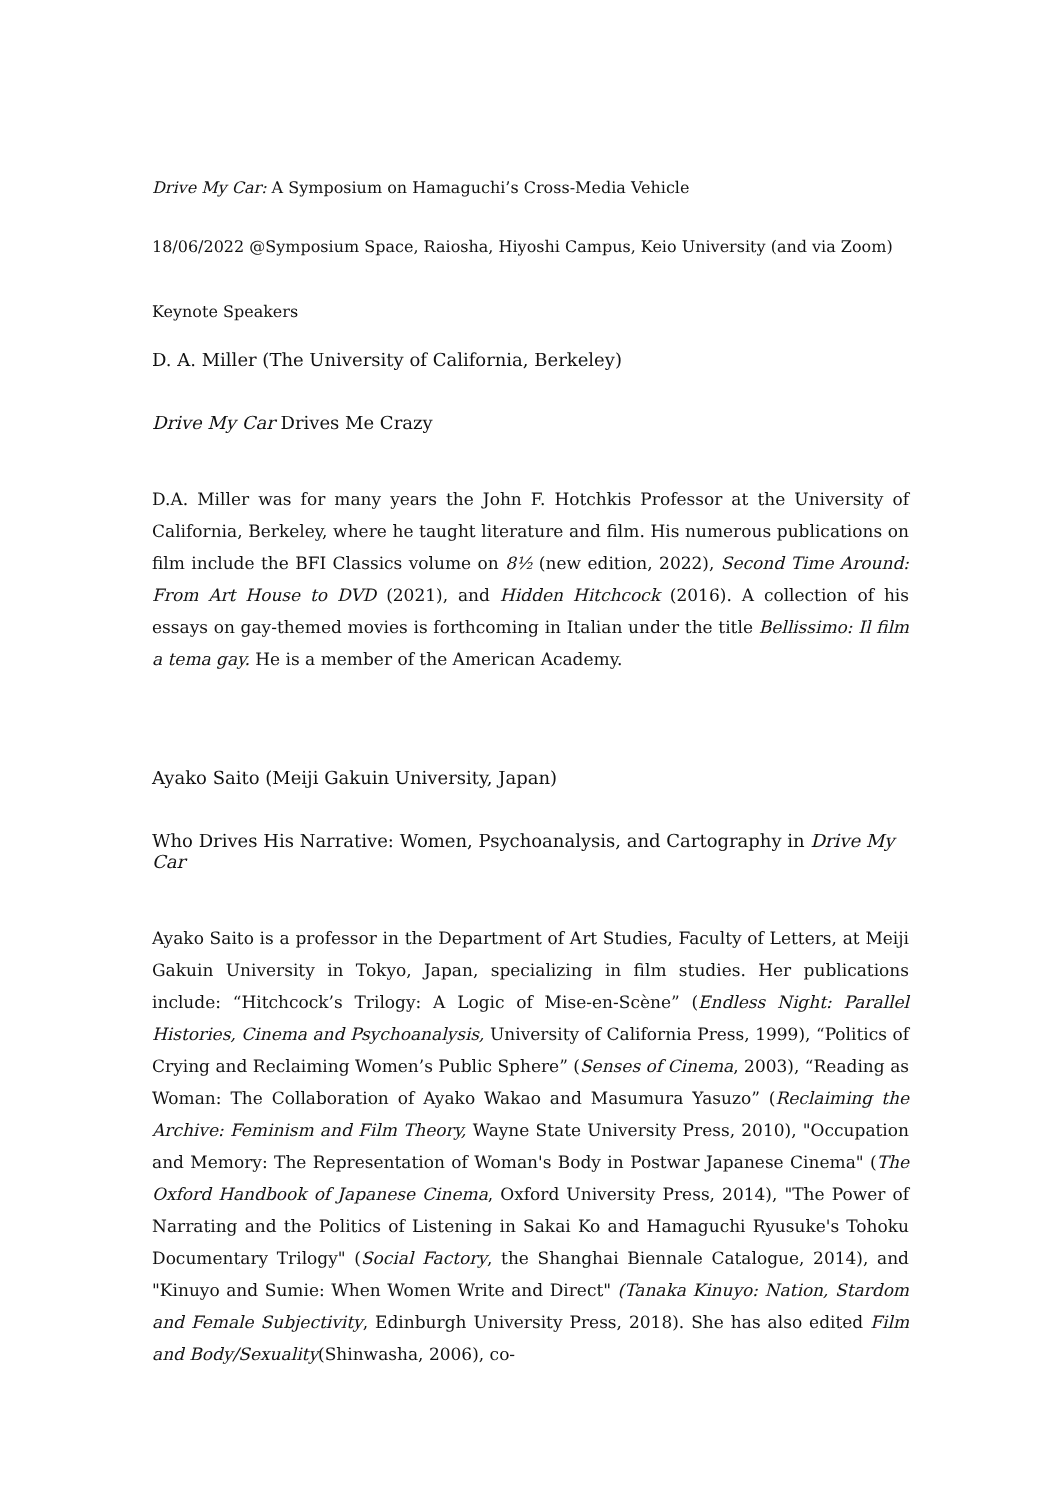Drive My Car: A Symposium on Hamaguchi’s Cross-Media Vehicle
18/06/2022 @Symposium Space, Raiosha, Hiyoshi Campus, Keio University (and via Zoom)
Keynote Speakers
D. A. Miller (The University of California, Berkeley)
Drive My Car Drives Me Crazy
D.A. Miller was for many years the John F. Hotchkis Professor at the University of California, Berkeley, where he taught literature and film. His numerous publications on film include the BFI Classics volume on 8½ (new edition, 2022), Second Time Around: From Art House to DVD (2021), and Hidden Hitchcock (2016). A collection of his essays on gay-themed movies is forthcoming in Italian under the title Bellissimo: Il film a tema gay. He is a member of the American Academy.
Ayako Saito (Meiji Gakuin University, Japan)
Who Drives His Narrative: Women, Psychoanalysis, and Cartography in Drive My Car
Ayako Saito is a professor in the Department of Art Studies, Faculty of Letters, at Meiji Gakuin University in Tokyo, Japan, specializing in film studies. Her publications include: “Hitchcock’s Trilogy: A Logic of Mise-en-Scène” (Endless Night: Parallel Histories, Cinema and Psychoanalysis, University of California Press, 1999), “Politics of Crying and Reclaiming Women’s Public Sphere” (Senses of Cinema, 2003), “Reading as Woman: The Collaboration of Ayako Wakao and Masumura Yasuzo” (Reclaiming the Archive: Feminism and Film Theory, Wayne State University Press, 2010), "Occupation and Memory: The Representation of Woman's Body in Postwar Japanese Cinema" (The Oxford Handbook of Japanese Cinema, Oxford University Press, 2014), "The Power of Narrating and the Politics of Listening in Sakai Ko and Hamaguchi Ryusuke's Tohoku Documentary Trilogy" (Social Factory, the Shanghai Biennale Catalogue, 2014), and "Kinuyo and Sumie: When Women Write and Direct" (Tanaka Kinuyo: Nation, Stardom and Female Subjectivity, Edinburgh University Press, 2018). She has also edited Film and Body/Sexuality(Shinwasha, 2006), co-